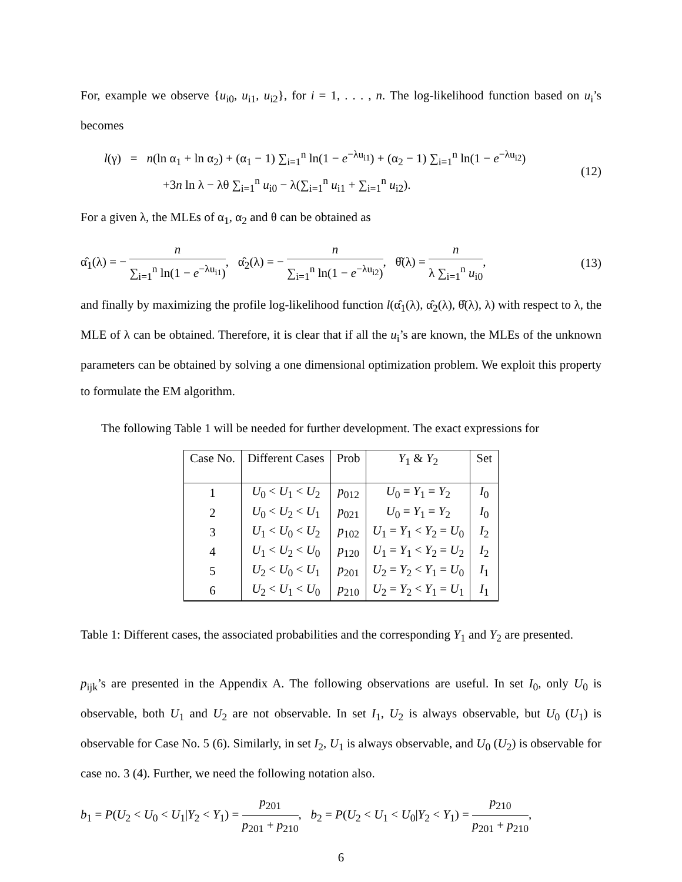For, example we observe {u<sub>i0</sub>, u<sub>i1</sub>, u<sub>i2</sub>}, for i = 1, . . . , n. The log-likelihood function based on u<sub>i</sub>’s becomes
l(γ) = n(ln α<sub>1</sub> + ln α<sub>2</sub>) + (α<sub>1</sub> − 1) ∑<sub>i=1</sub><sup>n</sup> ln(1 − e<sup>−λu<sub>i1</sub></sup>) + (α<sub>2</sub> − 1) ∑<sub>i=1</sub><sup>n</sup> ln(1 − e<sup>−λu<sub>i2</sub></sup>)
+3n ln λ − λθ ∑<sub>i=1</sub><sup>n</sup> u<sub>i0</sub> − λ(∑<sub>i=1</sub><sup>n</sup> u<sub>i1</sub> + ∑<sub>i=1</sub><sup>n</sup> u<sub>i2</sub>).
(12)
For a given λ, the MLEs of α<sub>1</sub>, α<sub>2</sub> and θ can be obtained as
α̂<sub>1</sub>(λ) = − n ∑<sub>i=1</sub><sup>n</sup> ln(1 − e<sup>−λu<sub>i1</sub></sup>), α̂<sub>2</sub>(λ) = − n ∑<sub>i=1</sub><sup>n</sup> ln(1 − e<sup>−λu<sub>i2</sub></sup>), θ̂(λ) = n λ ∑<sub>i=1</sub><sup>n</sup> u<sub>i0</sub>,
(13)
and finally by maximizing the profile log-likelihood function l(α̂<sub>1</sub>(λ), α̂<sub>2</sub>(λ), θ̂(λ), λ) with respect to λ, the MLE of λ can be obtained. Therefore, it is clear that if all the u<sub>i</sub>’s are known, the MLEs of the unknown parameters can be obtained by solving a one dimensional optimization problem. We exploit this property to formulate the EM algorithm.
The following Table 1 will be needed for further development. The exact expressions for
| Case No. | Different Cases | Prob | Y<sub>1</sub> & Y<sub>2</sub> | Set |
| --- | --- | --- | --- | --- |
| 1 | U<sub>0</sub> < U<sub>1</sub> < U<sub>2</sub> | p<sub>012</sub> | U<sub>0</sub> = Y<sub>1</sub> = Y<sub>2</sub> | I<sub>0</sub> |
| 2 | U<sub>0</sub> < U<sub>2</sub> < U<sub>1</sub> | p<sub>021</sub> | U<sub>0</sub> = Y<sub>1</sub> = Y<sub>2</sub> | I<sub>0</sub> |
| 3 | U<sub>1</sub> < U<sub>0</sub> < U<sub>2</sub> | p<sub>102</sub> | U<sub>1</sub> = Y<sub>1</sub> < Y<sub>2</sub> = U<sub>0</sub> | I<sub>2</sub> |
| 4 | U<sub>1</sub> < U<sub>2</sub> < U<sub>0</sub> | p<sub>120</sub> | U<sub>1</sub> = Y<sub>1</sub> < Y<sub>2</sub> = U<sub>2</sub> | I<sub>2</sub> |
| 5 | U<sub>2</sub> < U<sub>0</sub> < U<sub>1</sub> | p<sub>201</sub> | U<sub>2</sub> = Y<sub>2</sub> < Y<sub>1</sub> = U<sub>0</sub> | I<sub>1</sub> |
| 6 | U<sub>2</sub> < U<sub>1</sub> < U<sub>0</sub> | p<sub>210</sub> | U<sub>2</sub> = Y<sub>2</sub> < Y<sub>1</sub> = U<sub>1</sub> | I<sub>1</sub> |
Table 1: Different cases, the associated probabilities and the corresponding Y<sub>1</sub> and Y<sub>2</sub> are presented.
p<sub>ijk</sub>’s are presented in the Appendix A. The following observations are useful. In set I<sub>0</sub>, only U<sub>0</sub> is observable, both U<sub>1</sub> and U<sub>2</sub> are not observable. In set I<sub>1</sub>, U<sub>2</sub> is always observable, but U<sub>0</sub> (U<sub>1</sub>) is observable for Case No. 5 (6). Similarly, in set I<sub>2</sub>, U<sub>1</sub> is always observable, and U<sub>0</sub> (U<sub>2</sub>) is observable for case no. 3 (4). Further, we need the following notation also.
b<sub>1</sub> = P(U<sub>2</sub> < U<sub>0</sub> < U<sub>1</sub>|Y<sub>2</sub> < Y<sub>1</sub>) = p<sub>201</sub> p<sub>201</sub> + p<sub>210</sub>, b<sub>2</sub> = P(U<sub>2</sub> < U<sub>1</sub> < U<sub>0</sub>|Y<sub>2</sub> < Y<sub>1</sub>) = p<sub>210</sub> p<sub>201</sub> + p<sub>210</sub>,
6